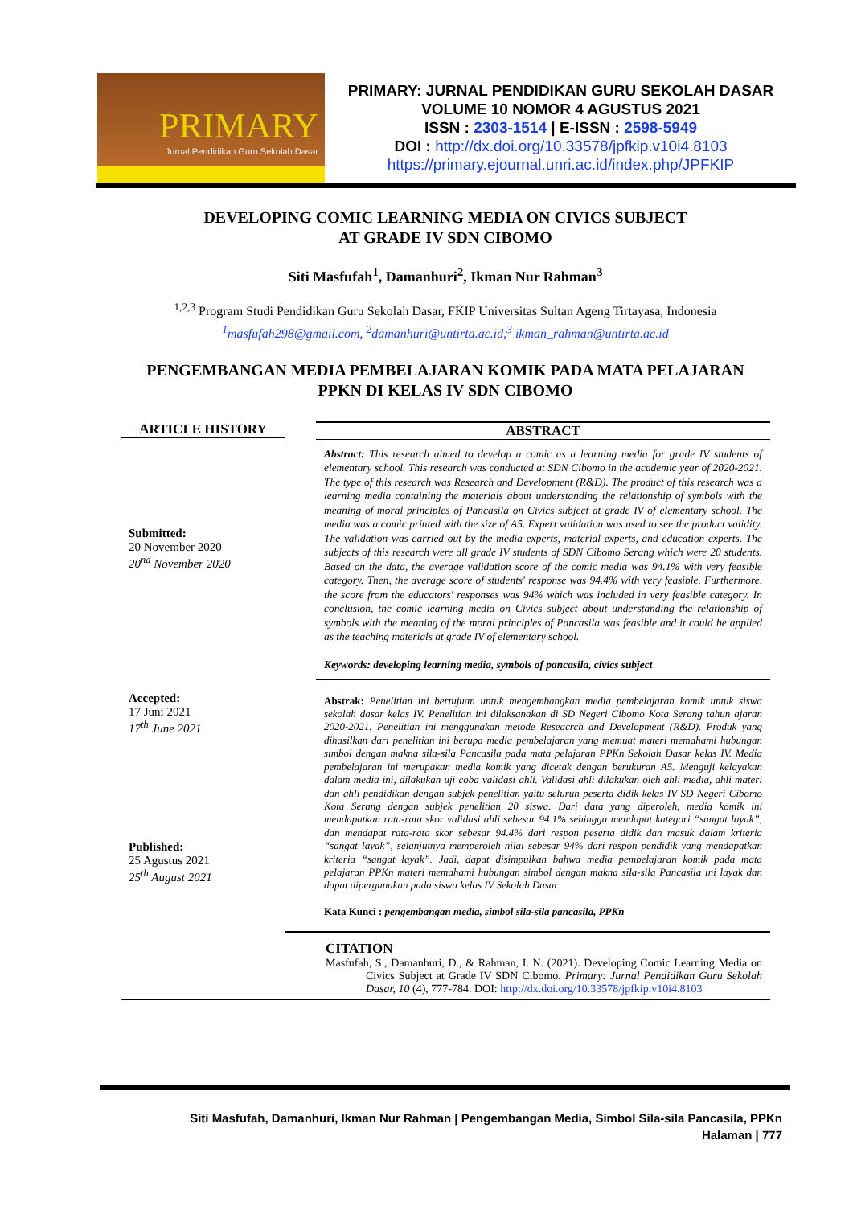PRIMARY
Jurnal Pendidikan Guru Sekolah Dasar
PRIMARY: JURNAL PENDIDIKAN GURU SEKOLAH DASAR
VOLUME 10 NOMOR 4 AGUSTUS 2021
ISSN : 2303-1514 | E-ISSN : 2598-5949
DOI : http://dx.doi.org/10.33578/jpfkip.v10i4.8103
https://primary.ejournal.unri.ac.id/index.php/JPFKIP
DEVELOPING COMIC LEARNING MEDIA ON CIVICS SUBJECT
AT GRADE IV SDN CIBOMO
Siti Masfufah<sup>1</sup>, Damanhuri<sup>2</sup>, Ikman Nur Rahman<sup>3</sup>
<sup>1,2,3</sup> Program Studi Pendidikan Guru Sekolah Dasar, FKIP Universitas Sultan Ageng Tirtayasa, Indonesia
<sup>1</sup> masfufah298@gmail.com, <sup>2</sup>damanhuri@untirta.ac.id,<sup>3</sup> ikman_rahman@untirta.ac.id
PENGEMBANGAN MEDIA PEMBELAJARAN KOMIK PADA MATA PELAJARAN
PPKN DI KELAS IV SDN CIBOMO
ARTICLE HISTORY
Submitted:
20 November 2020
20<sup>nd</sup> November 2020
Accepted:
17 Juni 2021
17<sup>th</sup> June 2021
Published:
25 Agustus 2021
25<sup>th</sup> August 2021
ABSTRACT
Abstract: This research aimed to develop a comic as a learning media for grade IV students of elementary school. This research was conducted at SDN Cibomo in the academic year of 2020-2021. The type of this research was Research and Development (R&D). The product of this research was a learning media containing the materials about understanding the relationship of symbols with the meaning of moral principles of Pancasila on Civics subject at grade IV of elementary school. The media was a comic printed with the size of A5. Expert validation was used to see the product validity. The validation was carried out by the media experts, material experts, and education experts. The subjects of this research were all grade IV students of SDN Cibomo Serang which were 20 students. Based on the data, the average validation score of the comic media was 94.1% with very feasible category. Then, the average score of students' response was 94.4% with very feasible. Furthermore, the score from the educators' responses was 94% which was included in very feasible category. In conclusion, the comic learning media on Civics subject about understanding the relationship of symbols with the meaning of the moral principles of Pancasila was feasible and it could be applied as the teaching materials at grade IV of elementary school.
Keywords: developing learning media, symbols of pancasila, civics subject
Abstrak: Penelitian ini bertujuan untuk mengembangkan media pembelajaran komik untuk siswa sekolah dasar kelas IV. Penelitian ini dilaksanakan di SD Negeri Cibomo Kota Serang tahun ajaran 2020-2021. Penelitian ini menggunakan metode Reseacrch and Development (R&D). Produk yang dihasilkan dari penelitian ini berupa media pembelajaran yang memuat materi memahami hubungan simbol dengan makna sila-sila Pancasila pada mata pelajaran PPKn Sekolah Dasar kelas IV. Media pembelajaran ini merupakan media komik yang dicetak dengan berukuran A5. Menguji kelayakan dalam media ini, dilakukan uji coba validasi ahli. Validasi ahli dilakukan oleh ahli media, ahli materi dan ahli pendidikan dengan subjek penelitian yaitu seluruh peserta didik kelas IV SD Negeri Cibomo Kota Serang dengan subjek penelitian 20 siswa. Dari data yang diperoleh, media komik ini mendapatkan rata-rata skor validasi ahli sebesar 94.1% sehingga mendapat kategori “sangat layak”, dan mendapat rata-rata skor sebesar 94.4% dari respon peserta didik dan masuk dalam kriteria “sangat layak”, selanjutnya memperoleh nilai sebesar 94% dari respon pendidik yang mendapatkan kriteria “sangat layak”. Jadi, dapat disimpulkan bahwa media pembelajaran komik pada mata pelajaran PPKn materi memahami hubungan simbol dengan makna sila-sila Pancasila ini layak dan dapat dipergunakan pada siswa kelas IV Sekolah Dasar.
Kata Kunci : pengembangan media, simbol sila-sila pancasila, PPKn
CITATION
Masfufah, S., Damanhuri, D., & Rahman, I. N. (2021). Developing Comic Learning Media on Civics Subject at Grade IV SDN Cibomo. Primary: Jurnal Pendidikan Guru Sekolah Dasar, 10 (4), 777-784. DOI: http://dx.doi.org/10.33578/jpfkip.v10i4.8103
Siti Masfufah, Damanhuri, Ikman Nur Rahman | Pengembangan Media, Simbol Sila-sila Pancasila, PPKn
Halaman | 777